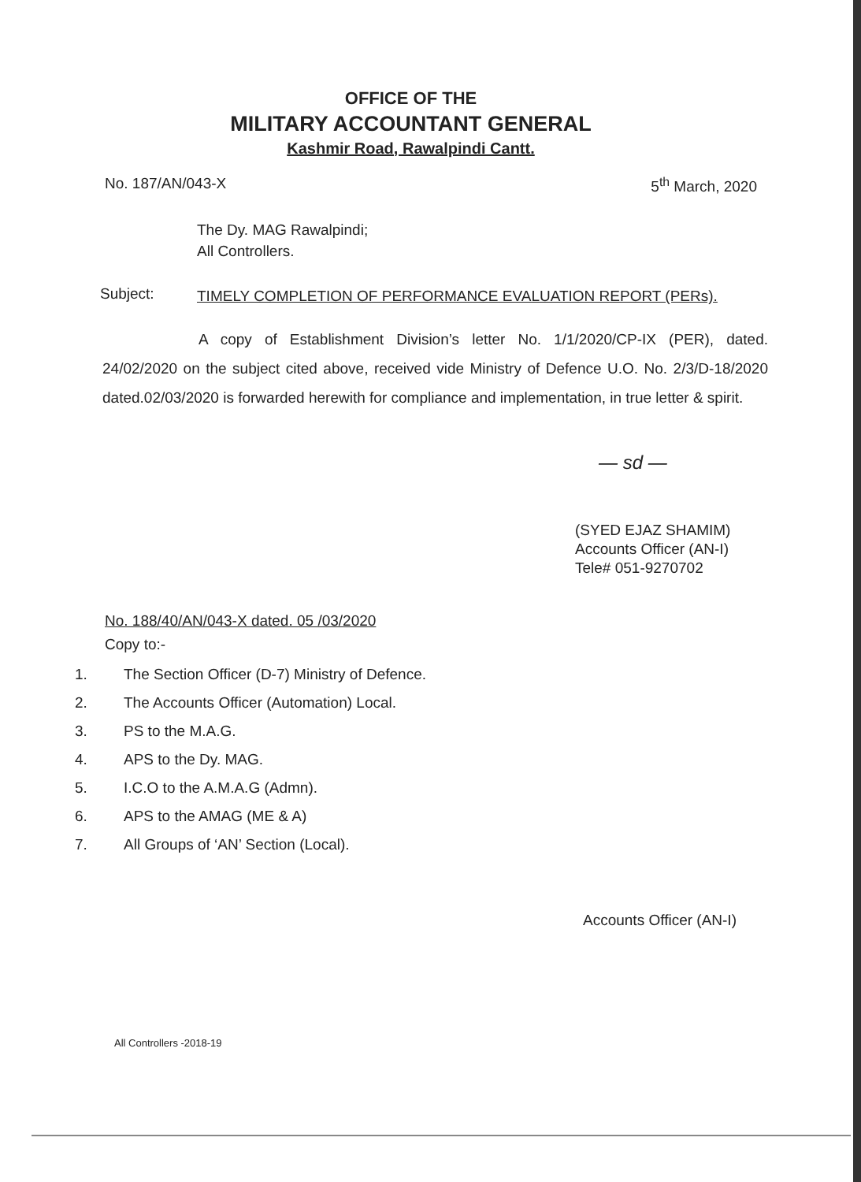OFFICE OF THE
MILITARY ACCOUNTANT GENERAL
Kashmir Road, Rawalpindi Cantt.
No. 187/AN/043-X 5<sup>th</sup> March, 2020
The Dy. MAG Rawalpindi;
All Controllers.
Subject:
TIMELY COMPLETION OF PERFORMANCE EVALUATION REPORT (PERs).
A copy of Establishment Division’s letter No. 1/1/2020/CP-IX (PER), dated. 24/02/2020 on the subject cited above, received vide Ministry of Defence U.O. No. 2/3/D-18/2020 dated.02/03/2020 is forwarded herewith for compliance and implementation, in true letter & spirit.
— sd —
(SYED EJAZ SHAMIM)
Accounts Officer (AN-I)
Tele# 051-9270702
No. 188/40/AN/043-X dated. 05 /03/2020
Copy to:-
1. The Section Officer (D-7) Ministry of Defence.
2. The Accounts Officer (Automation) Local.
3. PS to the M.A.G.
4. APS to the Dy. MAG.
5. I.C.O to the A.M.A.G (Admn).
6. APS to the AMAG (ME & A)
7. All Groups of ‘AN’ Section (Local).
Accounts Officer (AN-I)
All Controllers -2018-19